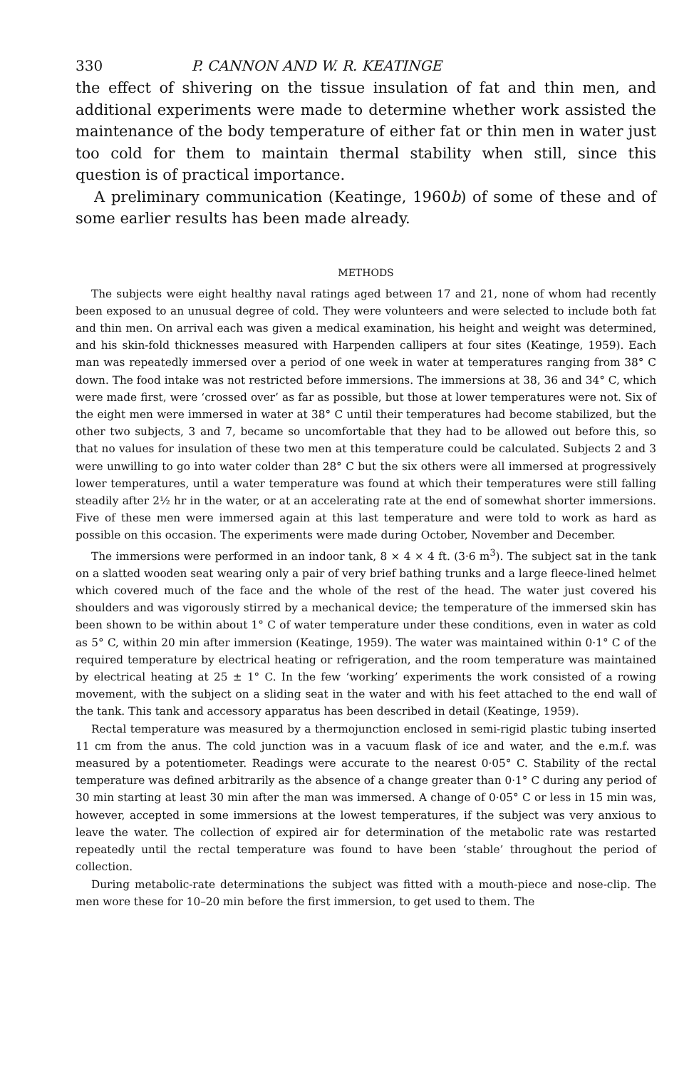330 P. CANNON AND W. R. KEATINGE
the effect of shivering on the tissue insulation of fat and thin men, and additional experiments were made to determine whether work assisted the maintenance of the body temperature of either fat or thin men in water just too cold for them to maintain thermal stability when still, since this question is of practical importance.
A preliminary communication (Keatinge, 1960b) of some of these and of some earlier results has been made already.
METHODS
The subjects were eight healthy naval ratings aged between 17 and 21, none of whom had recently been exposed to an unusual degree of cold. They were volunteers and were selected to include both fat and thin men. On arrival each was given a medical examination, his height and weight was determined, and his skin-fold thicknesses measured with Harpenden callipers at four sites (Keatinge, 1959). Each man was repeatedly immersed over a period of one week in water at temperatures ranging from 38° C down. The food intake was not restricted before immersions. The immersions at 38, 36 and 34° C, which were made first, were ‘crossed over’ as far as possible, but those at lower temperatures were not. Six of the eight men were immersed in water at 38° C until their temperatures had become stabilized, but the other two subjects, 3 and 7, became so uncomfortable that they had to be allowed out before this, so that no values for insulation of these two men at this temperature could be calculated. Subjects 2 and 3 were unwilling to go into water colder than 28° C but the six others were all immersed at progressively lower temperatures, until a water temperature was found at which their temperatures were still falling steadily after 2½ hr in the water, or at an accelerating rate at the end of somewhat shorter immersions. Five of these men were immersed again at this last temperature and were told to work as hard as possible on this occasion. The experiments were made during October, November and December.
The immersions were performed in an indoor tank, 8 × 4 × 4 ft. (3·6 m<sup>3</sup>). The subject sat in the tank on a slatted wooden seat wearing only a pair of very brief bathing trunks and a large fleece-lined helmet which covered much of the face and the whole of the rest of the head. The water just covered his shoulders and was vigorously stirred by a mechanical device; the temperature of the immersed skin has been shown to be within about 1° C of water temperature under these conditions, even in water as cold as 5° C, within 20 min after immersion (Keatinge, 1959). The water was maintained within 0·1° C of the required temperature by electrical heating or refrigeration, and the room temperature was maintained by electrical heating at 25 ± 1° C. In the few ‘working’ experiments the work consisted of a rowing movement, with the subject on a sliding seat in the water and with his feet attached to the end wall of the tank. This tank and accessory apparatus has been described in detail (Keatinge, 1959).
Rectal temperature was measured by a thermojunction enclosed in semi-rigid plastic tubing inserted 11 cm from the anus. The cold junction was in a vacuum flask of ice and water, and the e.m.f. was measured by a potentiometer. Readings were accurate to the nearest 0·05° C. Stability of the rectal temperature was defined arbitrarily as the absence of a change greater than 0·1° C during any period of 30 min starting at least 30 min after the man was immersed. A change of 0·05° C or less in 15 min was, however, accepted in some immersions at the lowest temperatures, if the subject was very anxious to leave the water. The collection of expired air for determination of the metabolic rate was restarted repeatedly until the rectal temperature was found to have been ‘stable’ throughout the period of collection.
During metabolic-rate determinations the subject was fitted with a mouth-piece and nose-clip. The men wore these for 10–20 min before the first immersion, to get used to them. The